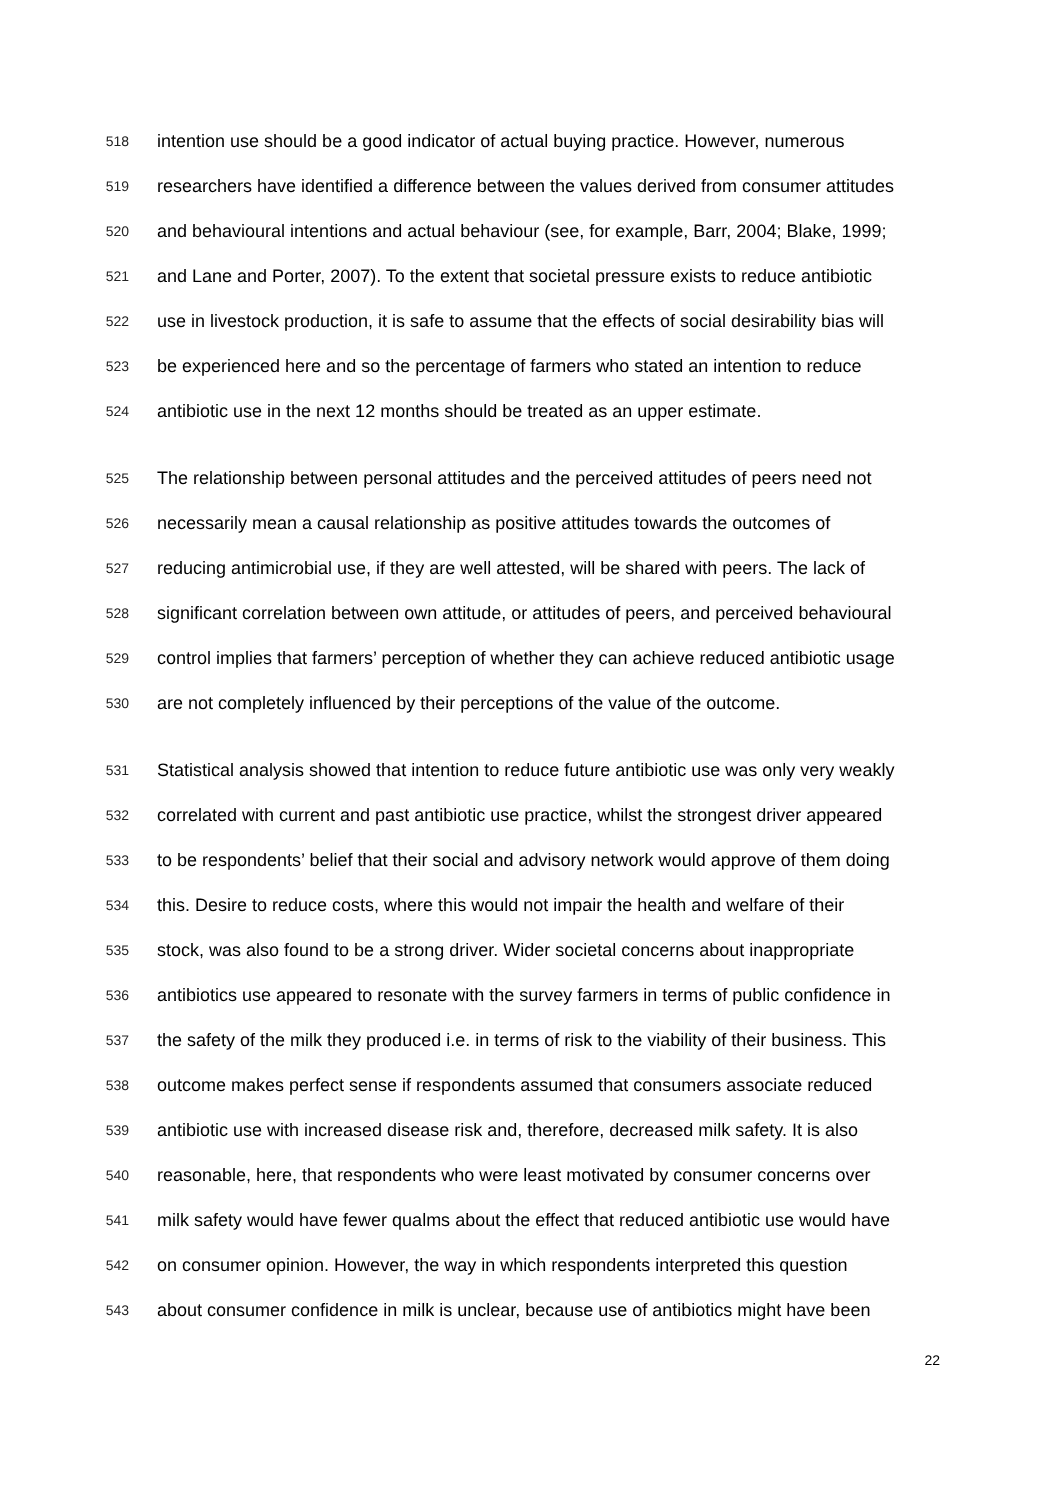518 intention use should be a good indicator of actual buying practice. However, numerous
519 researchers have identified a difference between the values derived from consumer attitudes
520 and behavioural intentions and actual behaviour (see, for example, Barr, 2004; Blake, 1999;
521 and Lane and Porter, 2007). To the extent that societal pressure exists to reduce antibiotic
522 use in livestock production, it is safe to assume that the effects of social desirability bias will
523 be experienced here and so the percentage of farmers who stated an intention to reduce
524 antibiotic use in the next 12 months should be treated as an upper estimate.
525 The relationship between personal attitudes and the perceived attitudes of peers need not
526 necessarily mean a causal relationship as positive attitudes towards the outcomes of
527 reducing antimicrobial use, if they are well attested, will be shared with peers. The lack of
528 significant correlation between own attitude, or attitudes of peers, and perceived behavioural
529 control implies that farmers’ perception of whether they can achieve reduced antibiotic usage
530 are not completely influenced by their perceptions of the value of the outcome.
531 Statistical analysis showed that intention to reduce future antibiotic use was only very weakly
532 correlated with current and past antibiotic use practice, whilst the strongest driver appeared
533 to be respondents’ belief that their social and advisory network would approve of them doing
534 this. Desire to reduce costs, where this would not impair the health and welfare of their
535 stock, was also found to be a strong driver. Wider societal concerns about inappropriate
536 antibiotics use appeared to resonate with the survey farmers in terms of public confidence in
537 the safety of the milk they produced i.e. in terms of risk to the viability of their business. This
538 outcome makes perfect sense if respondents assumed that consumers associate reduced
539 antibiotic use with increased disease risk and, therefore, decreased milk safety. It is also
540 reasonable, here, that respondents who were least motivated by consumer concerns over
541 milk safety would have fewer qualms about the effect that reduced antibiotic use would have
542 on consumer opinion. However, the way in which respondents interpreted this question
543 about consumer confidence in milk is unclear, because use of antibiotics might have been
22